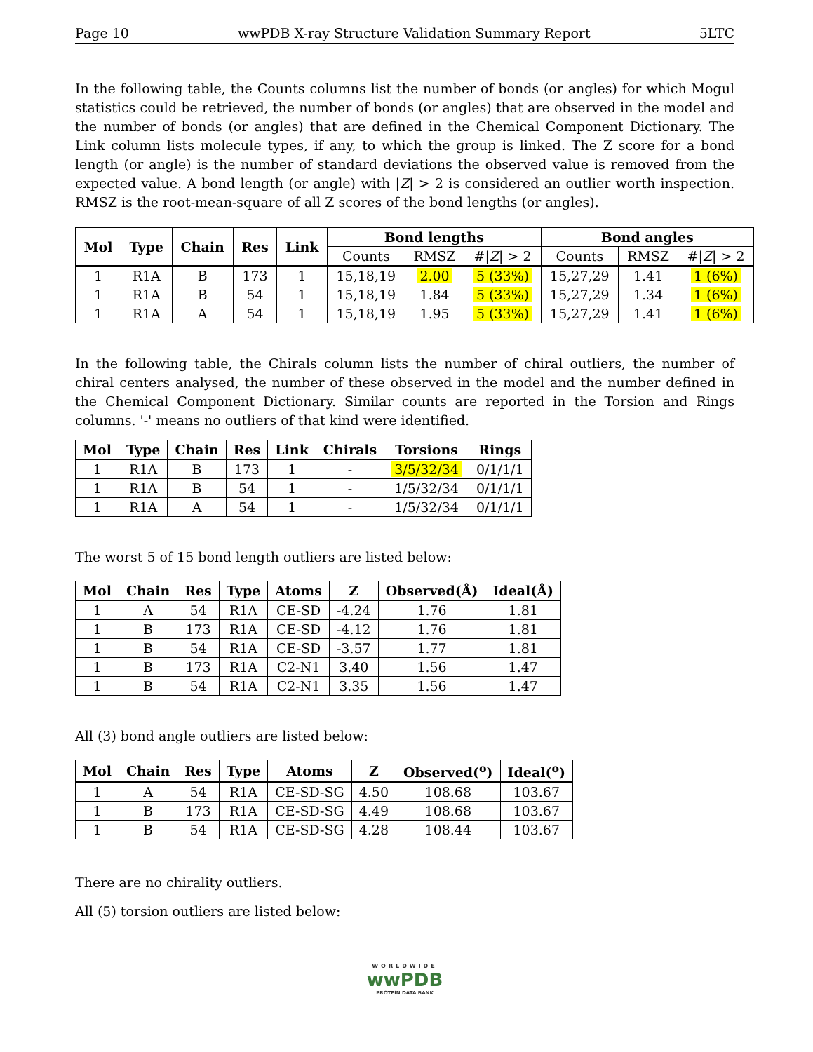Page 10 wwPDB X-ray Structure Validation Summary Report 5LTC
In the following table, the Counts columns list the number of bonds (or angles) for which Mogul statistics could be retrieved, the number of bonds (or angles) that are observed in the model and the number of bonds (or angles) that are defined in the Chemical Component Dictionary. The Link column lists molecule types, if any, to which the group is linked. The Z score for a bond length (or angle) is the number of standard deviations the observed value is removed from the expected value. A bond length (or angle) with |Z| > 2 is considered an outlier worth inspection. RMSZ is the root-mean-square of all Z scores of the bond lengths (or angles).
| Mol | Type | Chain | Res | Link | Bond lengths | | | Bond angles | | |
| --- | --- | --- | --- | --- | --- | --- | --- | --- | --- | --- |
| | | | | | Counts | RMSZ | #/ Z / > 2 | Counts | RMSZ | #/ Z / > 2 |
| 1 | R1A | B | 173 | 1 | 15,18,19 | 2.00 | 5 (33%) | 15,27,29 | 1.41 | 1 (6%) |
| 1 | R1A | B | 54 | 1 | 15,18,19 | 1.84 | 5 (33%) | 15,27,29 | 1.34 | 1 (6%) |
| 1 | R1A | A | 54 | 1 | 15,18,19 | 1.95 | 5 (33%) | 15,27,29 | 1.41 | 1 (6%) |
In the following table, the Chirals column lists the number of chiral outliers, the number of chiral centers analysed, the number of these observed in the model and the number defined in the Chemical Component Dictionary. Similar counts are reported in the Torsion and Rings columns. '-' means no outliers of that kind were identified.
| Mol | Type | Chain | Res | Link | Chirals | Torsions | Rings |
| --- | --- | --- | --- | --- | --- | --- | --- |
| 1 | R1A | B | 173 | 1 | - | 3/5/32/34 | 0/1/1/1 |
| 1 | R1A | B | 54 | 1 | - | 1/5/32/34 | 0/1/1/1 |
| 1 | R1A | A | 54 | 1 | - | 1/5/32/34 | 0/1/1/1 |
The worst 5 of 15 bond length outliers are listed below:
| Mol | Chain | Res | Type | Atoms | Z | Observed(Å) | Ideal(Å) |
| --- | --- | --- | --- | --- | --- | --- | --- |
| 1 | A | 54 | R1A | CE-SD | -4.24 | 1.76 | 1.81 |
| 1 | B | 173 | R1A | CE-SD | -4.12 | 1.76 | 1.81 |
| 1 | B | 54 | R1A | CE-SD | -3.57 | 1.77 | 1.81 |
| 1 | B | 173 | R1A | C2-N1 | 3.40 | 1.56 | 1.47 |
| 1 | B | 54 | R1A | C2-N1 | 3.35 | 1.56 | 1.47 |
All (3) bond angle outliers are listed below:
| Mol | Chain | Res | Type | Atoms | Z | Observed(<sup>o</sup>) | Ideal(<sup>o</sup>) |
| --- | --- | --- | --- | --- | --- | --- | --- |
| 1 | A | 54 | R1A | CE-SD-SG | 4.50 | 108.68 | 103.67 |
| 1 | B | 173 | R1A | CE-SD-SG | 4.49 | 108.68 | 103.67 |
| 1 | B | 54 | R1A | CE-SD-SG | 4.28 | 108.44 | 103.67 |
There are no chirality outliers.
All (5) torsion outliers are listed below:
WORLDWIDE
wwPDB
PROTEIN DATA BANK